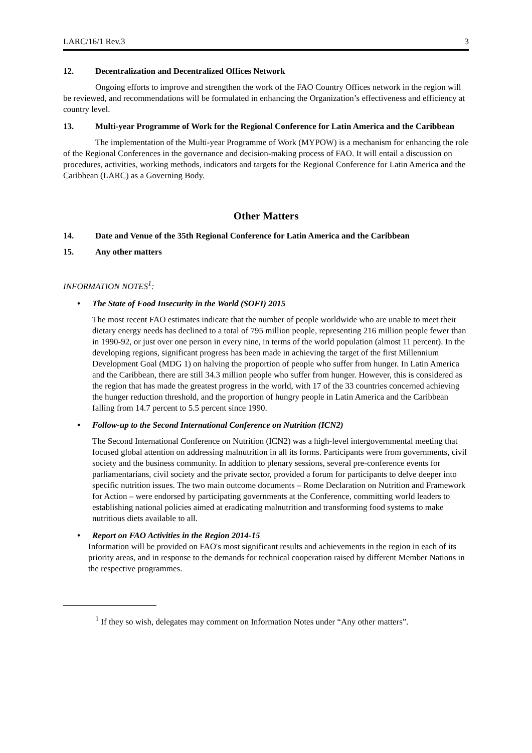LARC/16/1 Rev.3 3
12. Decentralization and Decentralized Offices Network
Ongoing efforts to improve and strengthen the work of the FAO Country Offices network in the region will be reviewed, and recommendations will be formulated in enhancing the Organization’s effectiveness and efficiency at country level.
13. Multi-year Programme of Work for the Regional Conference for Latin America and the Caribbean
The implementation of the Multi-year Programme of Work (MYPOW) is a mechanism for enhancing the role of the Regional Conferences in the governance and decision-making process of FAO. It will entail a discussion on procedures, activities, working methods, indicators and targets for the Regional Conference for Latin America and the Caribbean (LARC) as a Governing Body.
Other Matters
14. Date and Venue of the 35th Regional Conference for Latin America and the Caribbean
15. Any other matters
INFORMATION NOTES<sup>1</sup>:
• The State of Food Insecurity in the World (SOFI) 2015
The most recent FAO estimates indicate that the number of people worldwide who are unable to meet their dietary energy needs has declined to a total of 795 million people, representing 216 million people fewer than in 1990-92, or just over one person in every nine, in terms of the world population (almost 11 percent). In the developing regions, significant progress has been made in achieving the target of the first Millennium Development Goal (MDG 1) on halving the proportion of people who suffer from hunger. In Latin America and the Caribbean, there are still 34.3 million people who suffer from hunger. However, this is considered as the region that has made the greatest progress in the world, with 17 of the 33 countries concerned achieving the hunger reduction threshold, and the proportion of hungry people in Latin America and the Caribbean falling from 14.7 percent to 5.5 percent since 1990.
• Follow-up to the Second International Conference on Nutrition (ICN2)
The Second International Conference on Nutrition (ICN2) was a high-level intergovernmental meeting that focused global attention on addressing malnutrition in all its forms. Participants were from governments, civil society and the business community. In addition to plenary sessions, several pre-conference events for parliamentarians, civil society and the private sector, provided a forum for participants to delve deeper into specific nutrition issues. The two main outcome documents – Rome Declaration on Nutrition and Framework for Action – were endorsed by participating governments at the Conference, committing world leaders to establishing national policies aimed at eradicating malnutrition and transforming food systems to make nutritious diets available to all.
• Report on FAO Activities in the Region 2014-15
Information will be provided on FAO's most significant results and achievements in the region in each of its priority areas, and in response to the demands for technical cooperation raised by different Member Nations in the respective programmes.
<sup>1</sup> If they so wish, delegates may comment on Information Notes under “Any other matters”.